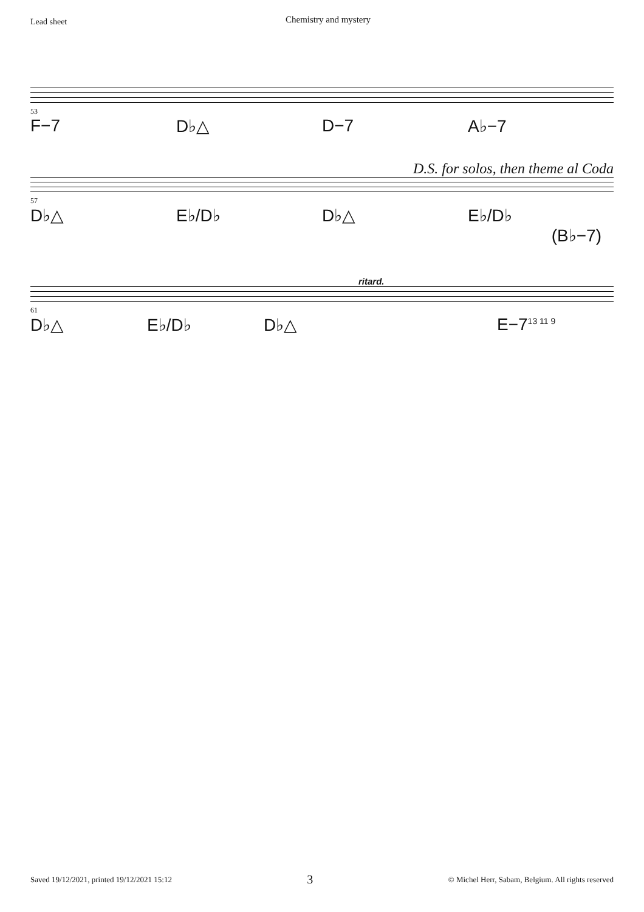Lead sheet Chemistry and mystery
53
F−7 D♭△ D−7 A♭−7
D.S. for solos, then theme al Coda
57
D♭△ E♭/D♭ D♭△ E♭/D♭
(B♭−7)
ritard.
61
D♭△ E♭/D♭ D♭△ E−7<sup>13 11 9</sup>
Saved 19/12/2021, printed 19/12/2021 15:12 3 © Michel Herr, Sabam, Belgium. All rights reserved